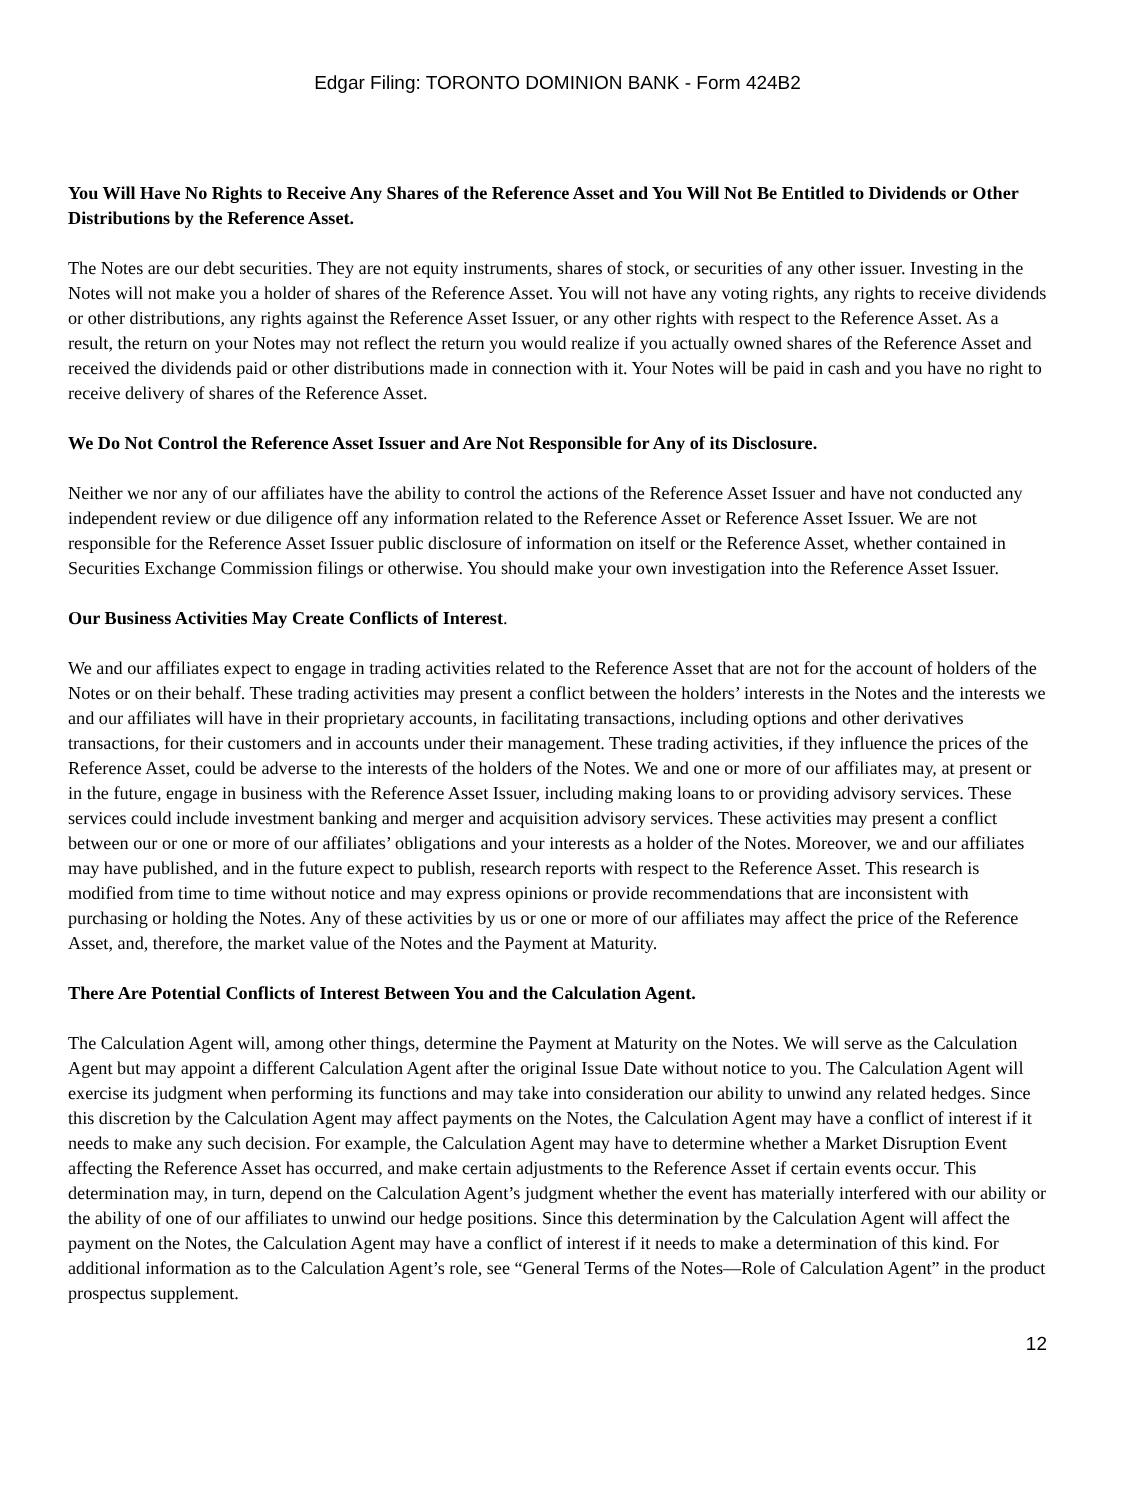Edgar Filing: TORONTO DOMINION BANK - Form 424B2
You Will Have No Rights to Receive Any Shares of the Reference Asset and You Will Not Be Entitled to Dividends or Other Distributions by the Reference Asset.
The Notes are our debt securities. They are not equity instruments, shares of stock, or securities of any other issuer. Investing in the Notes will not make you a holder of shares of the Reference Asset. You will not have any voting rights, any rights to receive dividends or other distributions, any rights against the Reference Asset Issuer, or any other rights with respect to the Reference Asset. As a result, the return on your Notes may not reflect the return you would realize if you actually owned shares of the Reference Asset and received the dividends paid or other distributions made in connection with it. Your Notes will be paid in cash and you have no right to receive delivery of shares of the Reference Asset.
We Do Not Control the Reference Asset Issuer and Are Not Responsible for Any of its Disclosure.
Neither we nor any of our affiliates have the ability to control the actions of the Reference Asset Issuer and have not conducted any independent review or due diligence off any information related to the Reference Asset or Reference Asset Issuer. We are not responsible for the Reference Asset Issuer public disclosure of information on itself or the Reference Asset, whether contained in Securities Exchange Commission filings or otherwise. You should make your own investigation into the Reference Asset Issuer.
Our Business Activities May Create Conflicts of Interest.
We and our affiliates expect to engage in trading activities related to the Reference Asset that are not for the account of holders of the Notes or on their behalf. These trading activities may present a conflict between the holders’ interests in the Notes and the interests we and our affiliates will have in their proprietary accounts, in facilitating transactions, including options and other derivatives transactions, for their customers and in accounts under their management. These trading activities, if they influence the prices of the Reference Asset, could be adverse to the interests of the holders of the Notes. We and one or more of our affiliates may, at present or in the future, engage in business with the Reference Asset Issuer, including making loans to or providing advisory services. These services could include investment banking and merger and acquisition advisory services. These activities may present a conflict between our or one or more of our affiliates’ obligations and your interests as a holder of the Notes. Moreover, we and our affiliates may have published, and in the future expect to publish, research reports with respect to the Reference Asset. This research is modified from time to time without notice and may express opinions or provide recommendations that are inconsistent with purchasing or holding the Notes. Any of these activities by us or one or more of our affiliates may affect the price of the Reference Asset, and, therefore, the market value of the Notes and the Payment at Maturity.
There Are Potential Conflicts of Interest Between You and the Calculation Agent.
The Calculation Agent will, among other things, determine the Payment at Maturity on the Notes. We will serve as the Calculation Agent but may appoint a different Calculation Agent after the original Issue Date without notice to you. The Calculation Agent will exercise its judgment when performing its functions and may take into consideration our ability to unwind any related hedges. Since this discretion by the Calculation Agent may affect payments on the Notes, the Calculation Agent may have a conflict of interest if it needs to make any such decision. For example, the Calculation Agent may have to determine whether a Market Disruption Event affecting the Reference Asset has occurred, and make certain adjustments to the Reference Asset if certain events occur. This determination may, in turn, depend on the Calculation Agent’s judgment whether the event has materially interfered with our ability or the ability of one of our affiliates to unwind our hedge positions. Since this determination by the Calculation Agent will affect the payment on the Notes, the Calculation Agent may have a conflict of interest if it needs to make a determination of this kind. For additional information as to the Calculation Agent’s role, see “General Terms of the Notes—Role of Calculation Agent” in the product prospectus supplement.
12